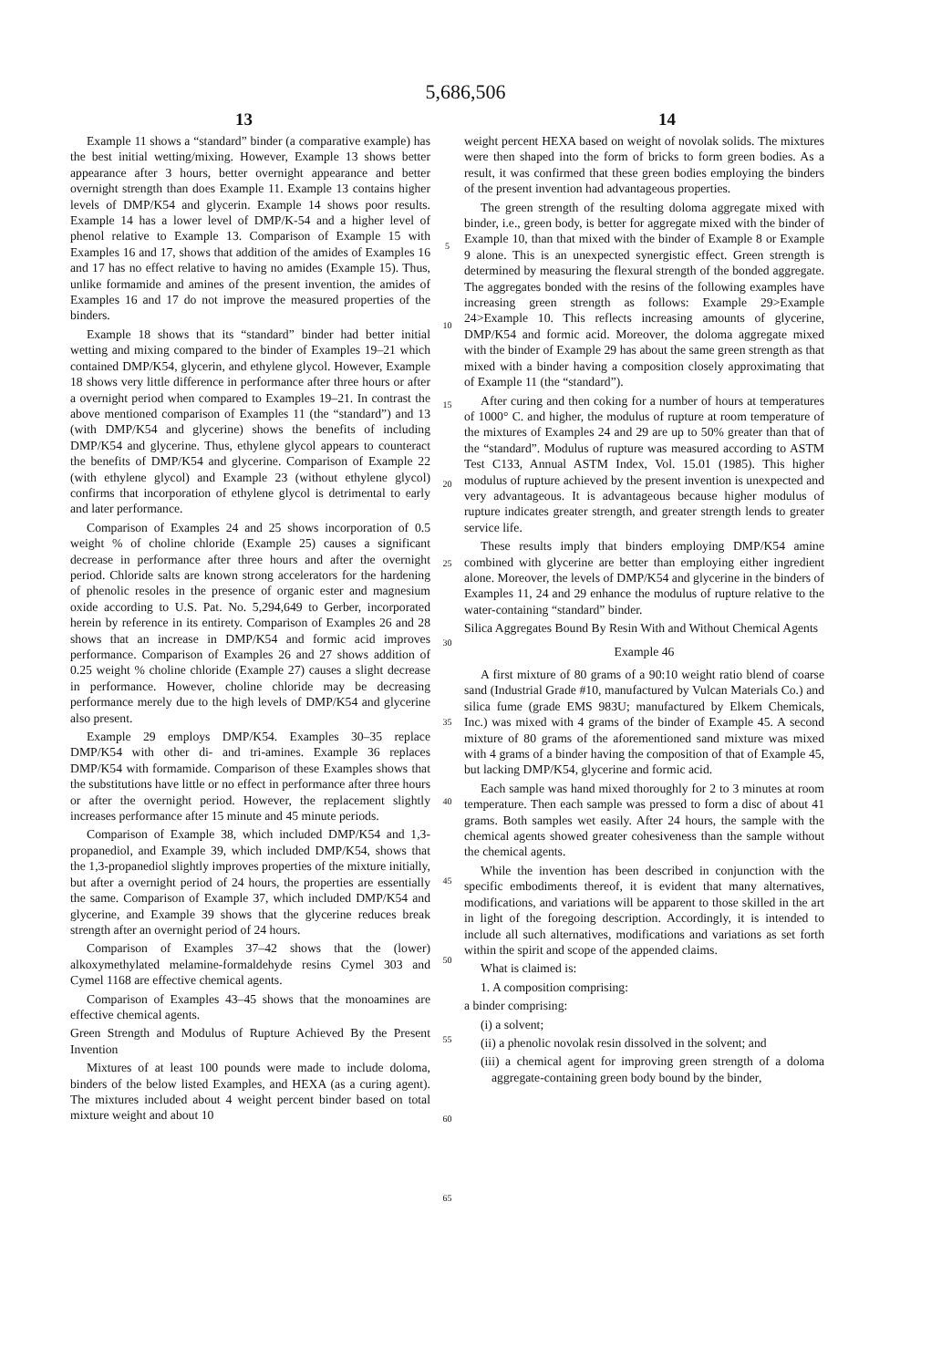5,686,506
13 14
Example 11 shows a “standard” binder (a comparative example) has the best initial wetting/mixing. However, Example 13 shows better appearance after 3 hours, better overnight appearance and better overnight strength than does Example 11. Example 13 contains higher levels of DMP/K54 and glycerin. Example 14 shows poor results. Example 14 has a lower level of DMP/K-54 and a higher level of phenol relative to Example 13. Comparison of Example 15 with Examples 16 and 17, shows that addition of the amides of Examples 16 and 17 has no effect relative to having no amides (Example 15). Thus, unlike formamide and amines of the present invention, the amides of Examples 16 and 17 do not improve the measured properties of the binders.
Example 18 shows that its “standard” binder had better initial wetting and mixing compared to the binder of Examples 19–21 which contained DMP/K54, glycerin, and ethylene glycol. However, Example 18 shows very little difference in performance after three hours or after a overnight period when compared to Examples 19–21. In contrast the above mentioned comparison of Examples 11 (the “standard”) and 13 (with DMP/K54 and glycerine) shows the benefits of including DMP/K54 and glycerine. Thus, ethylene glycol appears to counteract the benefits of DMP/K54 and glycerine. Comparison of Example 22 (with ethylene glycol) and Example 23 (without ethylene glycol) confirms that incorporation of ethylene glycol is detrimental to early and later performance.
Comparison of Examples 24 and 25 shows incorporation of 0.5 weight % of choline chloride (Example 25) causes a significant decrease in performance after three hours and after the overnight period. Chloride salts are known strong accelerators for the hardening of phenolic resoles in the presence of organic ester and magnesium oxide according to U.S. Pat. No. 5,294,649 to Gerber, incorporated herein by reference in its entirety. Comparison of Examples 26 and 28 shows that an increase in DMP/K54 and formic acid improves performance. Comparison of Examples 26 and 27 shows addition of 0.25 weight % choline chloride (Example 27) causes a slight decrease in performance. However, choline chloride may be decreasing performance merely due to the high levels of DMP/K54 and glycerine also present.
Example 29 employs DMP/K54. Examples 30–35 replace DMP/K54 with other di- and tri-amines. Example 36 replaces DMP/K54 with formamide. Comparison of these Examples shows that the substitutions have little or no effect in performance after three hours or after the overnight period. However, the replacement slightly increases performance after 15 minute and 45 minute periods.
Comparison of Example 38, which included DMP/K54 and 1,3-propanediol, and Example 39, which included DMP/K54, shows that the 1,3-propanediol slightly improves properties of the mixture initially, but after a overnight period of 24 hours, the properties are essentially the same. Comparison of Example 37, which included DMP/K54 and glycerine, and Example 39 shows that the glycerine reduces break strength after an overnight period of 24 hours.
Comparison of Examples 37–42 shows that the (lower) alkoxymethylated melamine-formaldehyde resins Cymel 303 and Cymel 1168 are effective chemical agents.
Comparison of Examples 43–45 shows that the monoamines are effective chemical agents.
Green Strength and Modulus of Rupture Achieved By the Present Invention
Mixtures of at least 100 pounds were made to include doloma, binders of the below listed Examples, and HEXA (as a curing agent). The mixtures included about 4 weight percent binder based on total mixture weight and about 10
5
10
15
20
25
30
35
40
45
50
55
60
65
weight percent HEXA based on weight of novolak solids. The mixtures were then shaped into the form of bricks to form green bodies. As a result, it was confirmed that these green bodies employing the binders of the present invention had advantageous properties.
The green strength of the resulting doloma aggregate mixed with binder, i.e., green body, is better for aggregate mixed with the binder of Example 10, than that mixed with the binder of Example 8 or Example 9 alone. This is an unexpected synergistic effect. Green strength is determined by measuring the flexural strength of the bonded aggregate. The aggregates bonded with the resins of the following examples have increasing green strength as follows: Example 29>Example 24>Example 10. This reflects increasing amounts of glycerine, DMP/K54 and formic acid. Moreover, the doloma aggregate mixed with the binder of Example 29 has about the same green strength as that mixed with a binder having a composition closely approximating that of Example 11 (the “standard”).
After curing and then coking for a number of hours at temperatures of 1000° C. and higher, the modulus of rupture at room temperature of the mixtures of Examples 24 and 29 are up to 50% greater than that of the “standard”. Modulus of rupture was measured according to ASTM Test C133, Annual ASTM Index, Vol. 15.01 (1985). This higher modulus of rupture achieved by the present invention is unexpected and very advantageous. It is advantageous because higher modulus of rupture indicates greater strength, and greater strength lends to greater service life.
These results imply that binders employing DMP/K54 amine combined with glycerine are better than employing either ingredient alone. Moreover, the levels of DMP/K54 and glycerine in the binders of Examples 11, 24 and 29 enhance the modulus of rupture relative to the water-containing “standard” binder.
Silica Aggregates Bound By Resin With and Without Chemical Agents
Example 46
A first mixture of 80 grams of a 90:10 weight ratio blend of coarse sand (Industrial Grade #10, manufactured by Vulcan Materials Co.) and silica fume (grade EMS 983U; manufactured by Elkem Chemicals, Inc.) was mixed with 4 grams of the binder of Example 45. A second mixture of 80 grams of the aforementioned sand mixture was mixed with 4 grams of a binder having the composition of that of Example 45, but lacking DMP/K54, glycerine and formic acid.
Each sample was hand mixed thoroughly for 2 to 3 minutes at room temperature. Then each sample was pressed to form a disc of about 41 grams. Both samples wet easily. After 24 hours, the sample with the chemical agents showed greater cohesiveness than the sample without the chemical agents.
While the invention has been described in conjunction with the specific embodiments thereof, it is evident that many alternatives, modifications, and variations will be apparent to those skilled in the art in light of the foregoing description. Accordingly, it is intended to include all such alternatives, modifications and variations as set forth within the spirit and scope of the appended claims.
What is claimed is:
1. A composition comprising:
a binder comprising:
(i) a solvent;
(ii) a phenolic novolak resin dissolved in the solvent; and
(iii) a chemical agent for improving green strength of a doloma aggregate-containing green body bound by the binder,